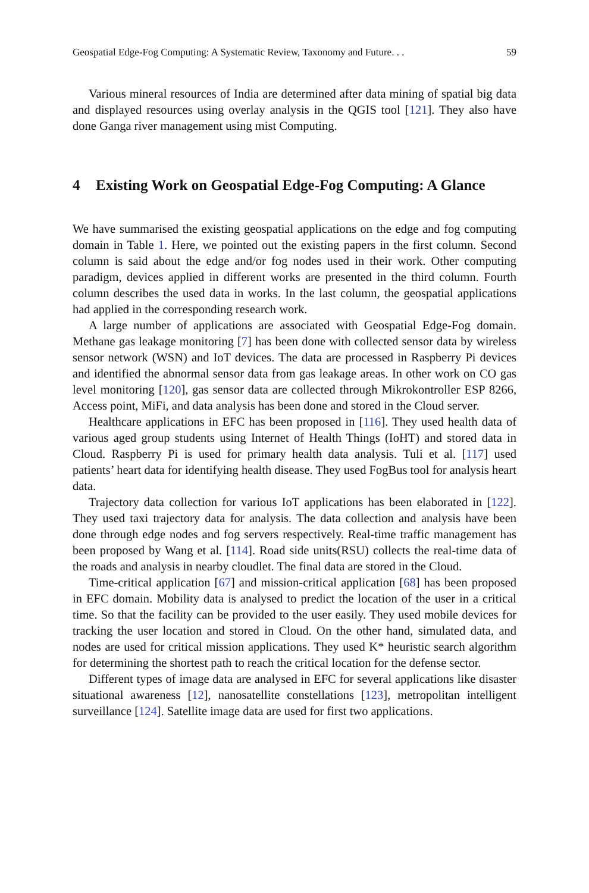Geospatial Edge-Fog Computing: A Systematic Review, Taxonomy and Future. . . 59
Various mineral resources of India are determined after data mining of spatial big data and displayed resources using overlay analysis in the QGIS tool [121]. They also have done Ganga river management using mist Computing.
4 Existing Work on Geospatial Edge-Fog Computing: A Glance
We have summarised the existing geospatial applications on the edge and fog computing domain in Table 1. Here, we pointed out the existing papers in the first column. Second column is said about the edge and/or fog nodes used in their work. Other computing paradigm, devices applied in different works are presented in the third column. Fourth column describes the used data in works. In the last column, the geospatial applications had applied in the corresponding research work.
A large number of applications are associated with Geospatial Edge-Fog domain. Methane gas leakage monitoring [7] has been done with collected sensor data by wireless sensor network (WSN) and IoT devices. The data are processed in Raspberry Pi devices and identified the abnormal sensor data from gas leakage areas. In other work on CO gas level monitoring [120], gas sensor data are collected through Mikrokontroller ESP 8266, Access point, MiFi, and data analysis has been done and stored in the Cloud server.
Healthcare applications in EFC has been proposed in [116]. They used health data of various aged group students using Internet of Health Things (IoHT) and stored data in Cloud. Raspberry Pi is used for primary health data analysis. Tuli et al. [117] used patients’ heart data for identifying health disease. They used FogBus tool for analysis heart data.
Trajectory data collection for various IoT applications has been elaborated in [122]. They used taxi trajectory data for analysis. The data collection and analysis have been done through edge nodes and fog servers respectively. Real-time traffic management has been proposed by Wang et al. [114]. Road side units(RSU) collects the real-time data of the roads and analysis in nearby cloudlet. The final data are stored in the Cloud.
Time-critical application [67] and mission-critical application [68] has been proposed in EFC domain. Mobility data is analysed to predict the location of the user in a critical time. So that the facility can be provided to the user easily. They used mobile devices for tracking the user location and stored in Cloud. On the other hand, simulated data, and nodes are used for critical mission applications. They used K* heuristic search algorithm for determining the shortest path to reach the critical location for the defense sector.
Different types of image data are analysed in EFC for several applications like disaster situational awareness [12], nanosatellite constellations [123], metropolitan intelligent surveillance [124]. Satellite image data are used for first two applications.